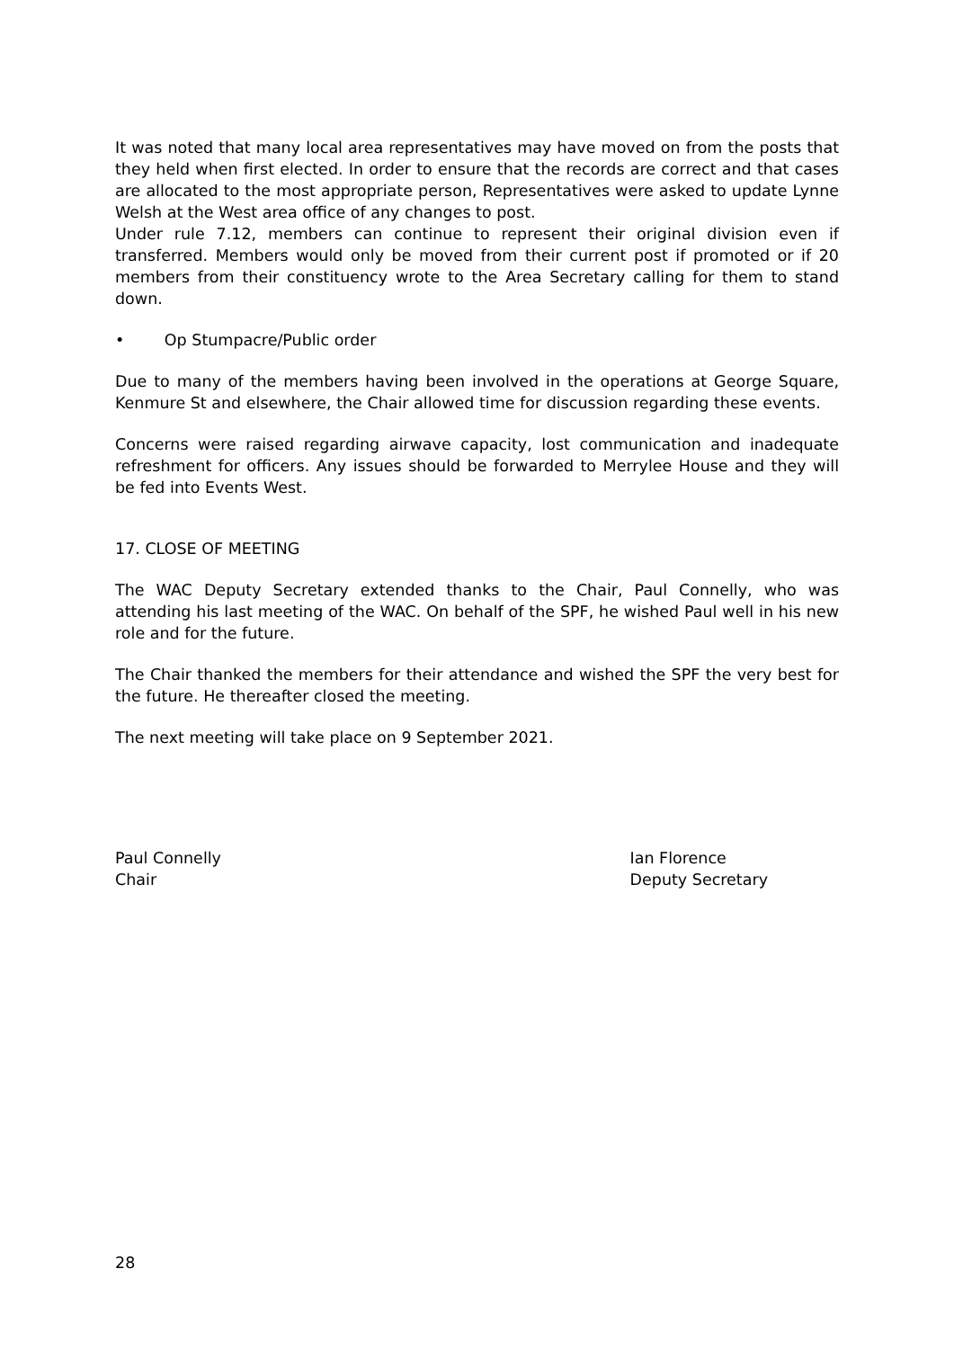It was noted that many local area representatives may have moved on from the posts that they held when first elected. In order to ensure that the records are correct and that cases are allocated to the most appropriate person, Representatives were asked to update Lynne Welsh at the West area office of any changes to post.
Under rule 7.12, members can continue to represent their original division even if transferred. Members would only be moved from their current post if promoted or if 20 members from their constituency wrote to the Area Secretary calling for them to stand down.
• Op Stumpacre/Public order
Due to many of the members having been involved in the operations at George Square, Kenmure St and elsewhere, the Chair allowed time for discussion regarding these events.
Concerns were raised regarding airwave capacity, lost communication and inadequate refreshment for officers. Any issues should be forwarded to Merrylee House and they will be fed into Events West.
17. CLOSE OF MEETING
The WAC Deputy Secretary extended thanks to the Chair, Paul Connelly, who was attending his last meeting of the WAC. On behalf of the SPF, he wished Paul well in his new role and for the future.
The Chair thanked the members for their attendance and wished the SPF the very best for the future. He thereafter closed the meeting.
The next meeting will take place on 9 September 2021.
Paul Connelly
Chair
Ian Florence
Deputy Secretary
28